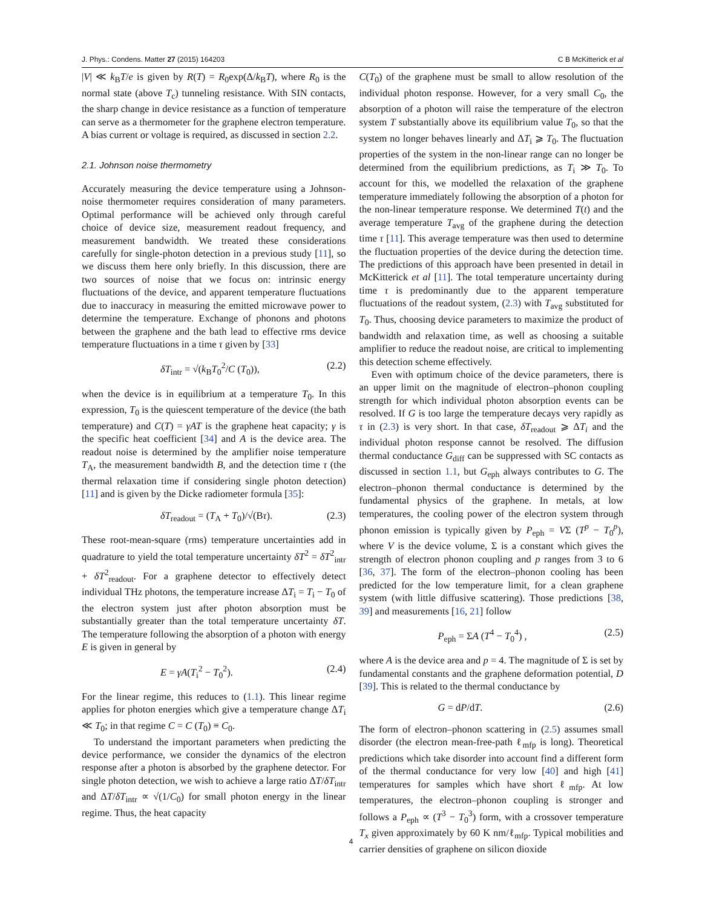J. Phys.: Condens. Matter 27 (2015) 164203 C B McKitterick et al
|V| ≪ k<sub>B</sub>T/e is given by R(T) = R<sub>0</sub>exp(Δ/k<sub>B</sub>T), where R<sub>0</sub> is the normal state (above T<sub>c</sub>) tunneling resistance. With SIN contacts, the sharp change in device resistance as a function of temperature can serve as a thermometer for the graphene electron temperature. A bias current or voltage is required, as discussed in section 2.2.
2.1. Johnson noise thermometry
Accurately measuring the device temperature using a Johnson-noise thermometer requires consideration of many parameters. Optimal performance will be achieved only through careful choice of device size, measurement readout frequency, and measurement bandwidth. We treated these considerations carefully for single-photon detection in a previous study [11], so we discuss them here only briefly. In this discussion, there are two sources of noise that we focus on: intrinsic energy fluctuations of the device, and apparent temperature fluctuations due to inaccuracy in measuring the emitted microwave power to determine the temperature. Exchange of phonons and photons between the graphene and the bath lead to effective rms device temperature fluctuations in a time τ given by [33]
δT<sub>intr</sub> = √(k<sub>B</sub>T<sub>0</sub><sup>2</sup>/C (T<sub>0</sub>)), (2.2)
when the device is in equilibrium at a temperature T<sub>0</sub>. In this expression, T<sub>0</sub> is the quiescent temperature of the device (the bath temperature) and C(T) = γAT is the graphene heat capacity; γ is the specific heat coefficient [34] and A is the device area. The readout noise is determined by the amplifier noise temperature T<sub>A</sub>, the measurement bandwidth B, and the detection time τ (the thermal relaxation time if considering single photon detection) [11] and is given by the Dicke radiometer formula [35]:
δT<sub>readout</sub> = (T<sub>A</sub> + T<sub>0</sub>)/√(Bτ). (2.3)
These root-mean-square (rms) temperature uncertainties add in quadrature to yield the total temperature uncertainty δT<sup>2</sup> = δT<sup>2</sup><sub>intr</sub> + δT<sup>2</sup><sub>readout</sub>. For a graphene detector to effectively detect individual THz photons, the temperature increase ΔT<sub>i</sub> = T<sub>i</sub> − T<sub>0</sub> of the electron system just after photon absorption must be substantially greater than the total temperature uncertainty δT. The temperature following the absorption of a photon with energy E is given in general by
E = γA(T<sub>i</sub><sup>2</sup> − T<sub>0</sub><sup>2</sup>). (2.4)
For the linear regime, this reduces to (1.1). This linear regime applies for photon energies which give a temperature change ΔT<sub>i</sub> ≪ T<sub>0</sub>; in that regime C = C (T<sub>0</sub>) ≡ C<sub>0</sub>.
To understand the important parameters when predicting the device performance, we consider the dynamics of the electron response after a photon is absorbed by the graphene detector. For single photon detection, we wish to achieve a large ratio ΔT/δT<sub>intr</sub> and ΔT/δT<sub>intr</sub> ∝ √(1/C<sub>0</sub>) for small photon energy in the linear regime. Thus, the heat capacity
C(T<sub>0</sub>) of the graphene must be small to allow resolution of the individual photon response. However, for a very small C<sub>0</sub>, the absorption of a photon will raise the temperature of the electron system T substantially above its equilibrium value T<sub>0</sub>, so that the system no longer behaves linearly and ΔT<sub>i</sub> ⩾ T<sub>0</sub>. The fluctuation properties of the system in the non-linear range can no longer be determined from the equilibrium predictions, as T<sub>i</sub> ≫ T<sub>0</sub>. To account for this, we modelled the relaxation of the graphene temperature immediately following the absorption of a photon for the non-linear temperature response. We determined T(t) and the average temperature T<sub>avg</sub> of the graphene during the detection time τ [11]. This average temperature was then used to determine the fluctuation properties of the device during the detection time. The predictions of this approach have been presented in detail in McKitterick et al [11]. The total temperature uncertainty during time τ is predominantly due to the apparent temperature fluctuations of the readout system, (2.3) with T<sub>avg</sub> substituted for T<sub>0</sub>. Thus, choosing device parameters to maximize the product of bandwidth and relaxation time, as well as choosing a suitable amplifier to reduce the readout noise, are critical to implementing this detection scheme effectively.
Even with optimum choice of the device parameters, there is an upper limit on the magnitude of electron–phonon coupling strength for which individual photon absorption events can be resolved. If G is too large the temperature decays very rapidly as τ in (2.3) is very short. In that case, δT<sub>readout</sub> ⩾ ΔT<sub>i</sub> and the individual photon response cannot be resolved. The diffusion thermal conductance G<sub>diff</sub> can be suppressed with SC contacts as discussed in section 1.1, but G<sub>eph</sub> always contributes to G. The electron–phonon thermal conductance is determined by the fundamental physics of the graphene. In metals, at low temperatures, the cooling power of the electron system through phonon emission is typically given by P<sub>eph</sub> = VΣ (T<sup>p</sup> − T<sub>0</sub><sup>p</sup>), where V is the device volume, Σ is a constant which gives the strength of electron phonon coupling and p ranges from 3 to 6 [36, 37]. The form of the electron–phonon cooling has been predicted for the low temperature limit, for a clean graphene system (with little diffusive scattering). Those predictions [38, 39] and measurements [16, 21] follow
P<sub>eph</sub> = ΣA (T<sup>4</sup> − T<sub>0</sub><sup>4</sup>) , (2.5)
where A is the device area and p = 4. The magnitude of Σ is set by fundamental constants and the graphene deformation potential, D [39]. This is related to the thermal conductance by
G = dP/dT. (2.6)
The form of electron–phonon scattering in (2.5) assumes small disorder (the electron mean-free-path ℓ<sub>mfp</sub> is long). Theoretical predictions which take disorder into account find a different form of the thermal conductance for very low [40] and high [41] temperatures for samples which have short ℓ<sub>mfp</sub>. At low temperatures, the electron–phonon coupling is stronger and follows a P<sub>eph</sub> ∝ (T<sup>3</sup> − T<sub>0</sub><sup>3</sup>) form, with a crossover temperature T<sub>x</sub> given approximately by 60 K nm/ℓ<sub>mfp</sub>. Typical mobilities and carrier densities of graphene on silicon dioxide
4